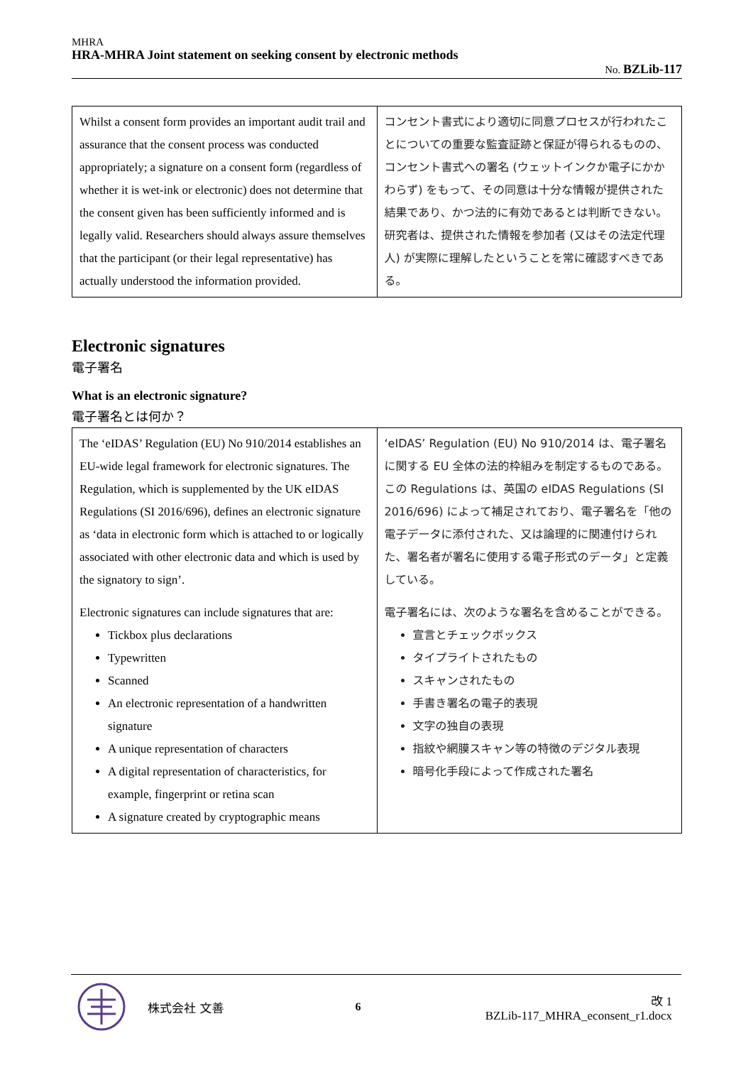MHRA
HRA-MHRA Joint statement on seeking consent by electronic methods
No. BZLib-117
| Whilst a consent form provides an important audit trail and assurance that the consent process was conducted appropriately; a signature on a consent form (regardless of whether it is wet-ink or electronic) does not determine that the consent given has been sufficiently informed and is legally valid. Researchers should always assure themselves that the participant (or their legal representative) has actually understood the information provided. | コンセント書式により適切に同意プロセスが行われたことについての重要な監査証跡と保証が得られるものの、コンセント書式への署名 (ウェットインクか電子にかかわらず) をもって、その同意は十分な情報が提供された結果であり、かつ法的に有効であるとは判断できない。研究者は、提供された情報を参加者 (又はその法定代理人) が実際に理解したということを常に確認すべきである。 |
Electronic signatures
電子署名
What is an electronic signature?
電子署名とは何か？
| The ‘eIDAS’ Regulation (EU) No 910/2014 establishes an EU-wide legal framework for electronic signatures. The Regulation, which is supplemented by the UK eIDAS Regulations (SI 2016/696), defines an electronic signature as ‘data in electronic form which is attached to or logically associated with other electronic data and which is used by the signatory to sign’. Electronic signatures can include signatures that are: Tickbox plus declarations Typewritten Scanned An electronic representation of a handwritten signature A unique representation of characters A digital representation of characteristics, for example, fingerprint or retina scan A signature created by cryptographic means | ‘eIDAS’ Regulation (EU) No 910/2014 は、電子署名に関する EU 全体の法的枠組みを制定するものである。この Regulations は、英国の eIDAS Regulations (SI 2016/696) によって補足されており、電子署名を「他の電子データに添付された、又は論理的に関連付けられた、署名者が署名に使用する電子形式のデータ」と定義している。 電子署名には、次のような署名を含めることができる。 宣言とチェックボックス タイプライトされたもの スキャンされたもの 手書き署名の電子的表現 文字の独自の表現 指紋や網膜スキャン等の特徴のデジタル表現 暗号化手段によって作成された署名 |
株式会社 文善 6
改 1
BZLib-117_MHRA_econsent_r1.docx